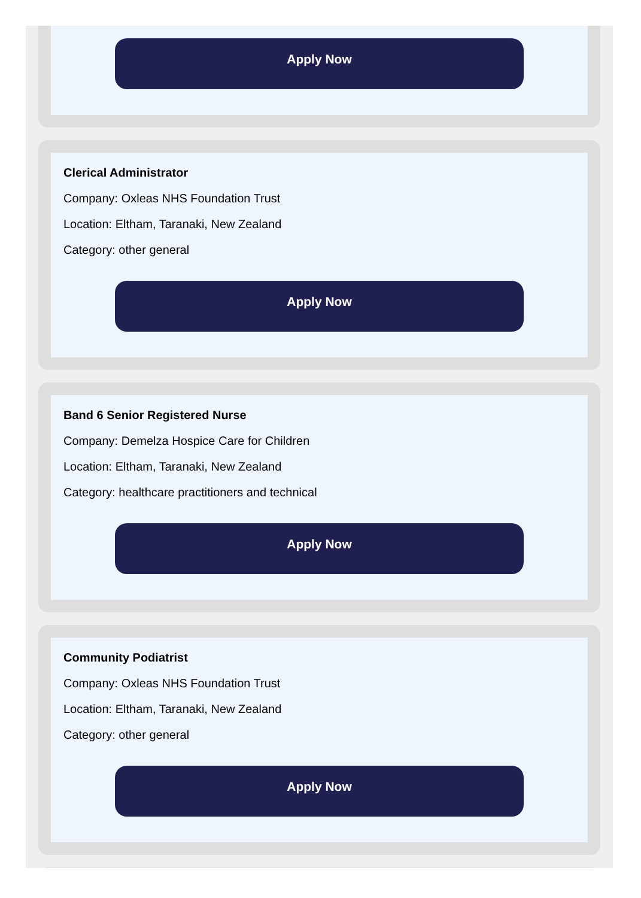Apply Now
Clerical Administrator
Company: Oxleas NHS Foundation Trust
Location: Eltham, Taranaki, New Zealand
Category: other general
Apply Now
Band 6 Senior Registered Nurse
Company: Demelza Hospice Care for Children
Location: Eltham, Taranaki, New Zealand
Category: healthcare practitioners and technical
Apply Now
Community Podiatrist
Company: Oxleas NHS Foundation Trust
Location: Eltham, Taranaki, New Zealand
Category: other general
Apply Now